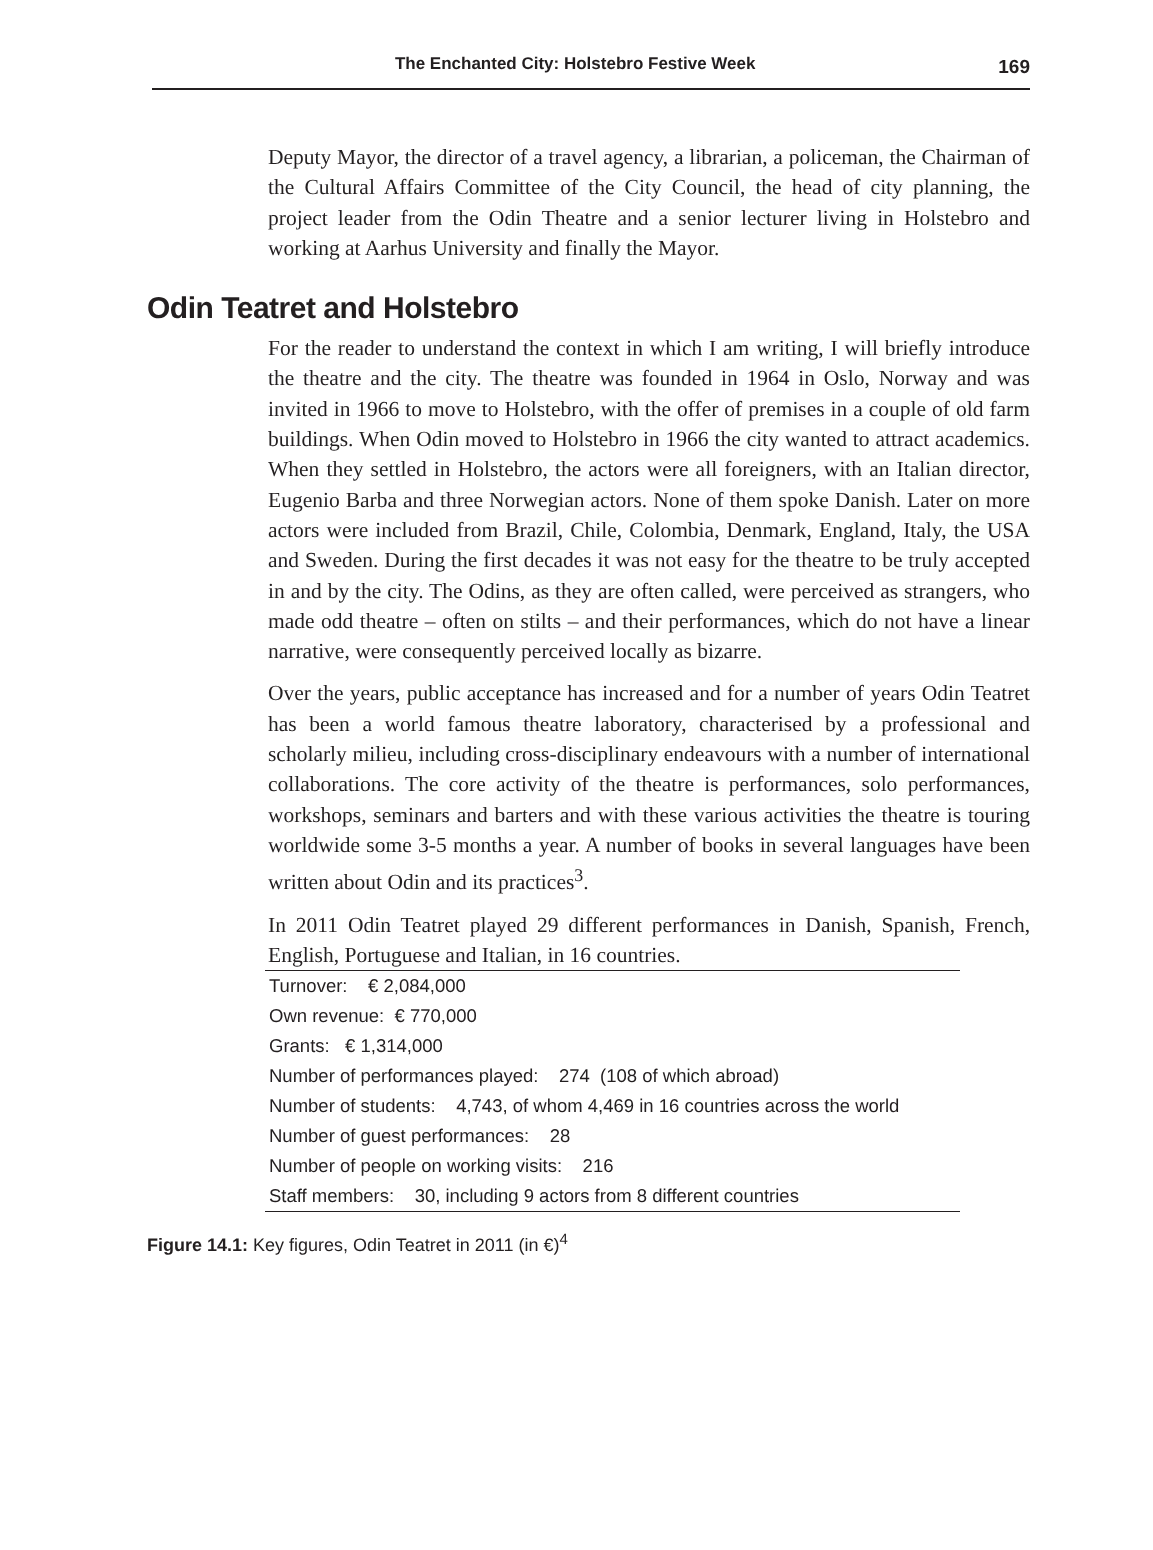The Enchanted City: Holstebro Festive Week
169
Deputy Mayor, the director of a travel agency, a librarian, a policeman, the Chairman of the Cultural Affairs Committee of the City Council, the head of city planning, the project leader from the Odin Theatre and a senior lecturer living in Holstebro and working at Aarhus University and finally the Mayor.
Odin Teatret and Holstebro
For the reader to understand the context in which I am writing, I will briefly introduce the theatre and the city. The theatre was founded in 1964 in Oslo, Norway and was invited in 1966 to move to Holstebro, with the offer of premises in a couple of old farm buildings. When Odin moved to Holstebro in 1966 the city wanted to attract academics. When they settled in Holstebro, the actors were all foreigners, with an Italian director, Eugenio Barba and three Norwegian actors. None of them spoke Danish. Later on more actors were included from Brazil, Chile, Colombia, Denmark, England, Italy, the USA and Sweden. During the first decades it was not easy for the theatre to be truly accepted in and by the city. The Odins, as they are often called, were perceived as strangers, who made odd theatre – often on stilts – and their performances, which do not have a linear narrative, were consequently perceived locally as bizarre.
Over the years, public acceptance has increased and for a number of years Odin Teatret has been a world famous theatre laboratory, characterised by a professional and scholarly milieu, including cross-disciplinary endeavours with a number of international collaborations. The core activity of the theatre is performances, solo performances, workshops, seminars and barters and with these various activities the theatre is touring worldwide some 3-5 months a year. A number of books in several languages have been written about Odin and its practices<sup>3</sup>.
In 2011 Odin Teatret played 29 different performances in Danish, Spanish, French, English, Portuguese and Italian, in 16 countries.
| Turnover: € 2,084,000 |
| Own revenue: € 770,000 |
| Grants: € 1,314,000 |
| Number of performances played: 274 (108 of which abroad) |
| Number of students: 4,743, of whom 4,469 in 16 countries across the world |
| Number of guest performances: 28 |
| Number of people on working visits: 216 |
| Staff members: 30, including 9 actors from 8 different countries |
Figure 14.1: Key figures, Odin Teatret in 2011 (in €)<sup>4</sup>